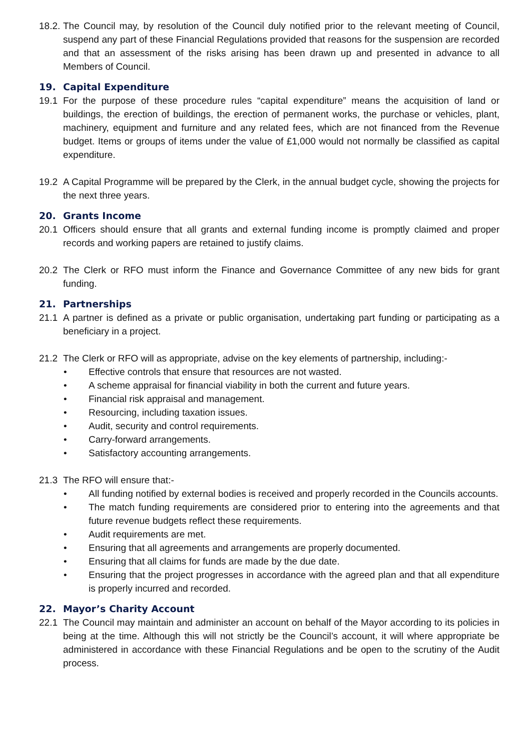18.2. The Council may, by resolution of the Council duly notified prior to the relevant meeting of Council, suspend any part of these Financial Regulations provided that reasons for the suspension are recorded and that an assessment of the risks arising has been drawn up and presented in advance to all Members of Council.
19. Capital Expenditure
19.1 For the purpose of these procedure rules “capital expenditure” means the acquisition of land or buildings, the erection of buildings, the erection of permanent works, the purchase or vehicles, plant, machinery, equipment and furniture and any related fees, which are not financed from the Revenue budget. Items or groups of items under the value of £1,000 would not normally be classified as capital expenditure.
19.2 A Capital Programme will be prepared by the Clerk, in the annual budget cycle, showing the projects for the next three years.
20. Grants Income
20.1 Officers should ensure that all grants and external funding income is promptly claimed and proper records and working papers are retained to justify claims.
20.2 The Clerk or RFO must inform the Finance and Governance Committee of any new bids for grant funding.
21. Partnerships
21.1 A partner is defined as a private or public organisation, undertaking part funding or participating as a beneficiary in a project.
21.2 The Clerk or RFO will as appropriate, advise on the key elements of partnership, including:-
• Effective controls that ensure that resources are not wasted.
• A scheme appraisal for financial viability in both the current and future years.
• Financial risk appraisal and management.
• Resourcing, including taxation issues.
• Audit, security and control requirements.
• Carry-forward arrangements.
• Satisfactory accounting arrangements.
21.3 The RFO will ensure that:-
• All funding notified by external bodies is received and properly recorded in the Councils accounts.
• The match funding requirements are considered prior to entering into the agreements and that future revenue budgets reflect these requirements.
• Audit requirements are met.
• Ensuring that all agreements and arrangements are properly documented.
• Ensuring that all claims for funds are made by the due date.
• Ensuring that the project progresses in accordance with the agreed plan and that all expenditure is properly incurred and recorded.
22. Mayor’s Charity Account
22.1 The Council may maintain and administer an account on behalf of the Mayor according to its policies in being at the time. Although this will not strictly be the Council’s account, it will where appropriate be administered in accordance with these Financial Regulations and be open to the scrutiny of the Audit process.